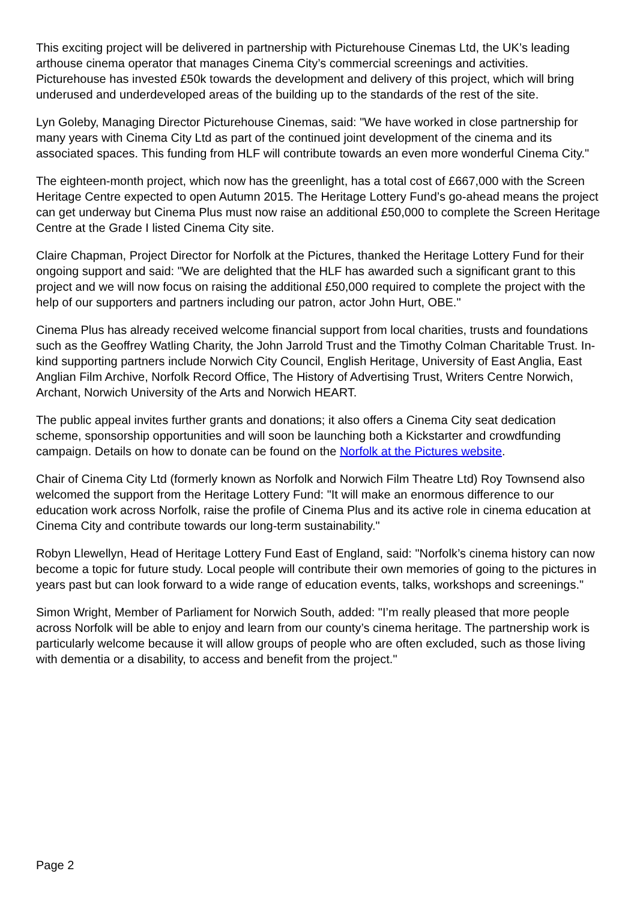This exciting project will be delivered in partnership with Picturehouse Cinemas Ltd, the UK’s leading arthouse cinema operator that manages Cinema City’s commercial screenings and activities. Picturehouse has invested £50k towards the development and delivery of this project, which will bring underused and underdeveloped areas of the building up to the standards of the rest of the site.
Lyn Goleby, Managing Director Picturehouse Cinemas, said: "We have worked in close partnership for many years with Cinema City Ltd as part of the continued joint development of the cinema and its associated spaces. This funding from HLF will contribute towards an even more wonderful Cinema City."
The eighteen-month project, which now has the greenlight, has a total cost of £667,000 with the Screen Heritage Centre expected to open Autumn 2015. The Heritage Lottery Fund’s go-ahead means the project can get underway but Cinema Plus must now raise an additional £50,000 to complete the Screen Heritage Centre at the Grade I listed Cinema City site.
Claire Chapman, Project Director for Norfolk at the Pictures, thanked the Heritage Lottery Fund for their ongoing support and said: "We are delighted that the HLF has awarded such a significant grant to this project and we will now focus on raising the additional £50,000 required to complete the project with the help of our supporters and partners including our patron, actor John Hurt, OBE."
Cinema Plus has already received welcome financial support from local charities, trusts and foundations such as the Geoffrey Watling Charity, the John Jarrold Trust and the Timothy Colman Charitable Trust. In-kind supporting partners include Norwich City Council, English Heritage, University of East Anglia, East Anglian Film Archive, Norfolk Record Office, The History of Advertising Trust, Writers Centre Norwich, Archant, Norwich University of the Arts and Norwich HEART.
The public appeal invites further grants and donations; it also offers a Cinema City seat dedication scheme, sponsorship opportunities and will soon be launching both a Kickstarter and crowdfunding campaign. Details on how to donate can be found on the Norfolk at the Pictures website.
Chair of Cinema City Ltd (formerly known as Norfolk and Norwich Film Theatre Ltd) Roy Townsend also welcomed the support from the Heritage Lottery Fund: "It will make an enormous difference to our education work across Norfolk, raise the profile of Cinema Plus and its active role in cinema education at Cinema City and contribute towards our long-term sustainability."
Robyn Llewellyn, Head of Heritage Lottery Fund East of England, said: "Norfolk’s cinema history can now become a topic for future study. Local people will contribute their own memories of going to the pictures in years past but can look forward to a wide range of education events, talks, workshops and screenings."
Simon Wright, Member of Parliament for Norwich South, added: "I’m really pleased that more people across Norfolk will be able to enjoy and learn from our county’s cinema heritage. The partnership work is particularly welcome because it will allow groups of people who are often excluded, such as those living with dementia or a disability, to access and benefit from the project."
Page 2